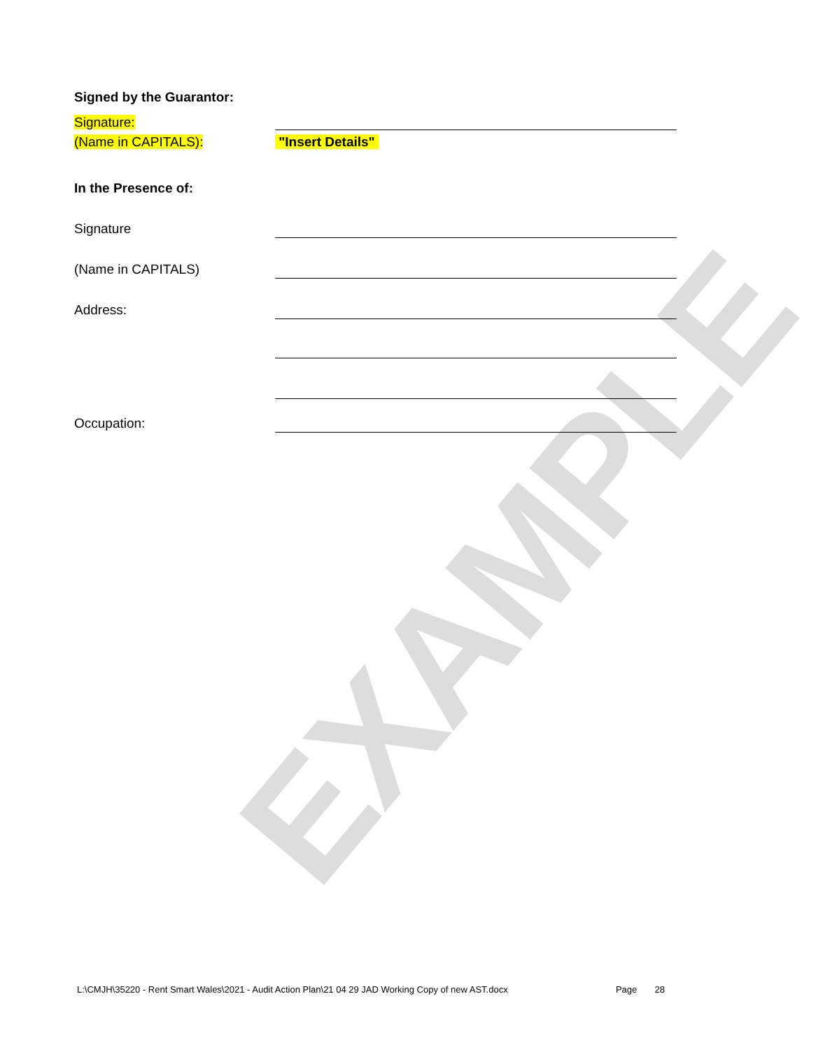EXAMPLE
Signed by the Guarantor:
Signature:
(Name in CAPITALS):
"Insert Details"
In the Presence of:
Signature
(Name in CAPITALS)
Address:
Occupation:
L:\CMJH\35220 - Rent Smart Wales\2021 - Audit Action Plan\21 04 29 JAD Working Copy of new AST.docx Page 28